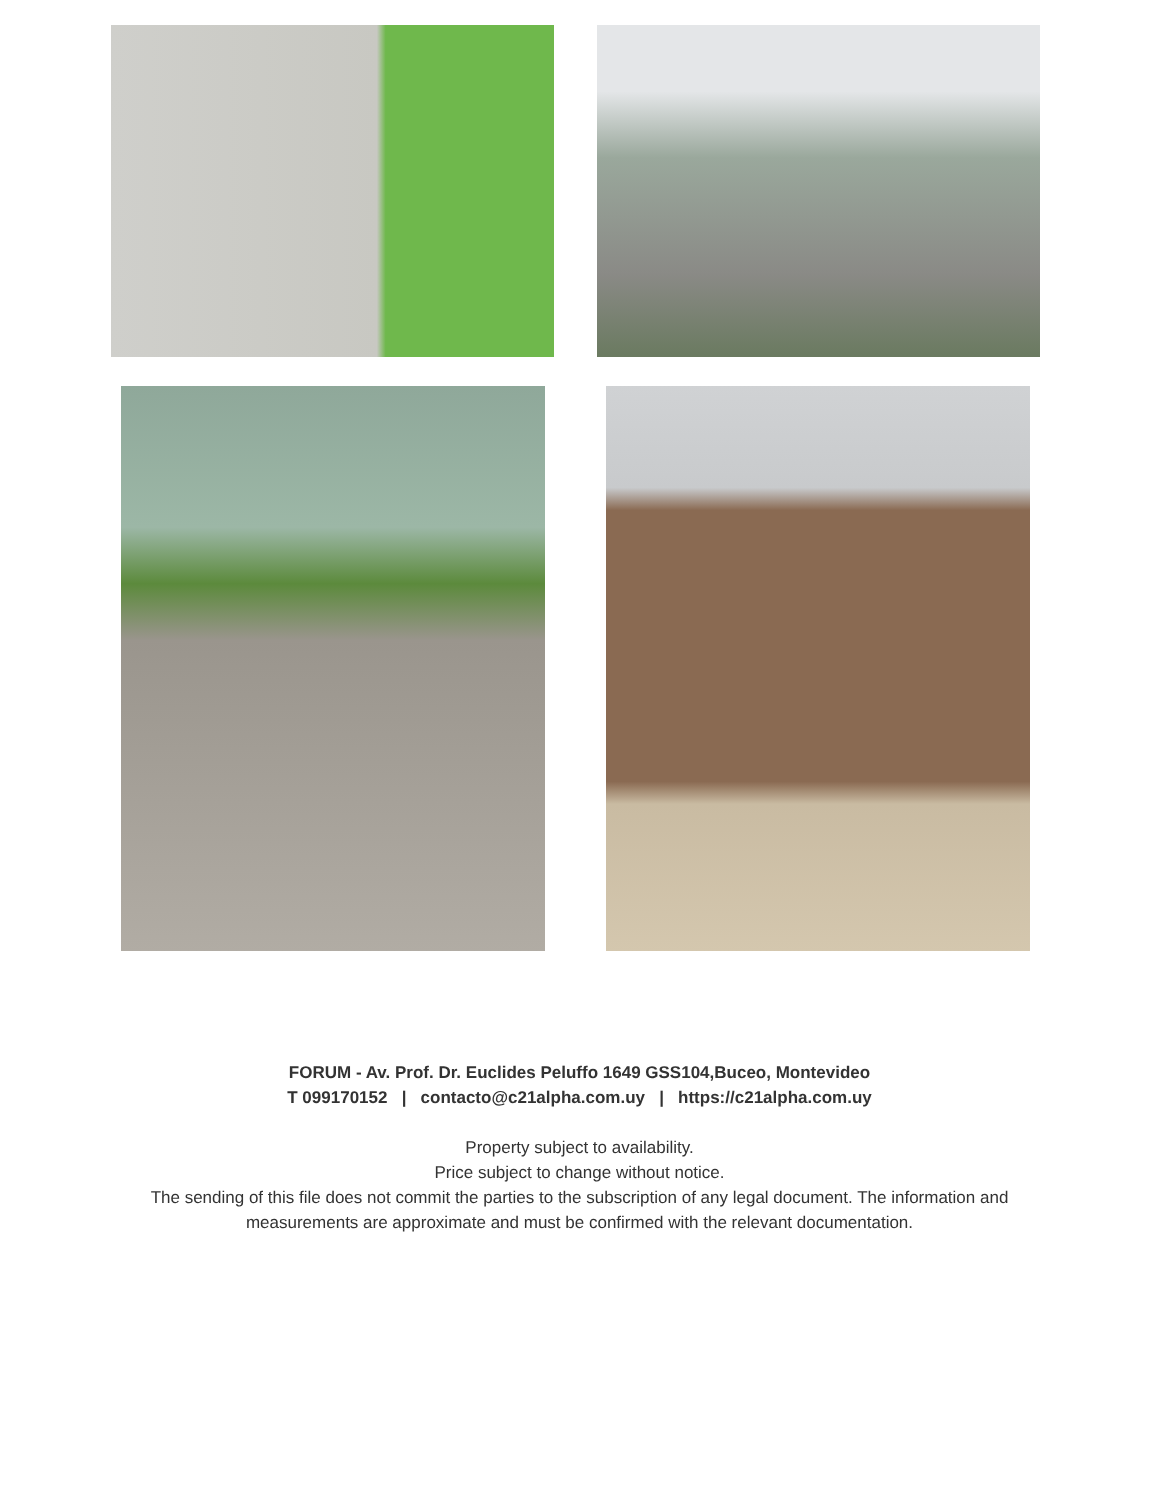FORUM - Av. Prof. Dr. Euclides Peluffo 1649 GSS104,Buceo, Montevideo
T 099170152 | contacto@c21alpha.com.uy | https://c21alpha.com.uy
Property subject to availability.
Price subject to change without notice.
The sending of this file does not commit the parties to the subscription of any legal document. The information and measurements are approximate and must be confirmed with the relevant documentation.